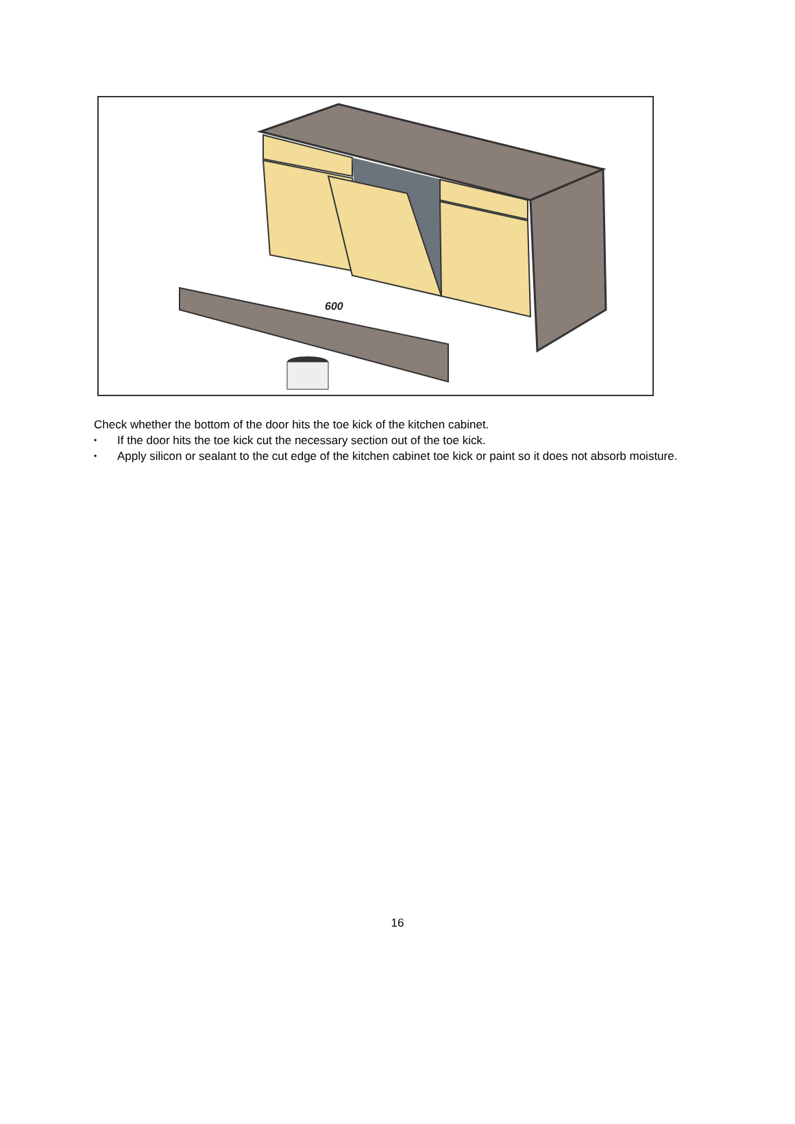600
Check whether the bottom of the door hits the toe kick of the kitchen cabinet.
• If the door hits the toe kick cut the necessary section out of the toe kick.
• Apply silicon or sealant to the cut edge of the kitchen cabinet toe kick or paint so it does not absorb moisture.
16